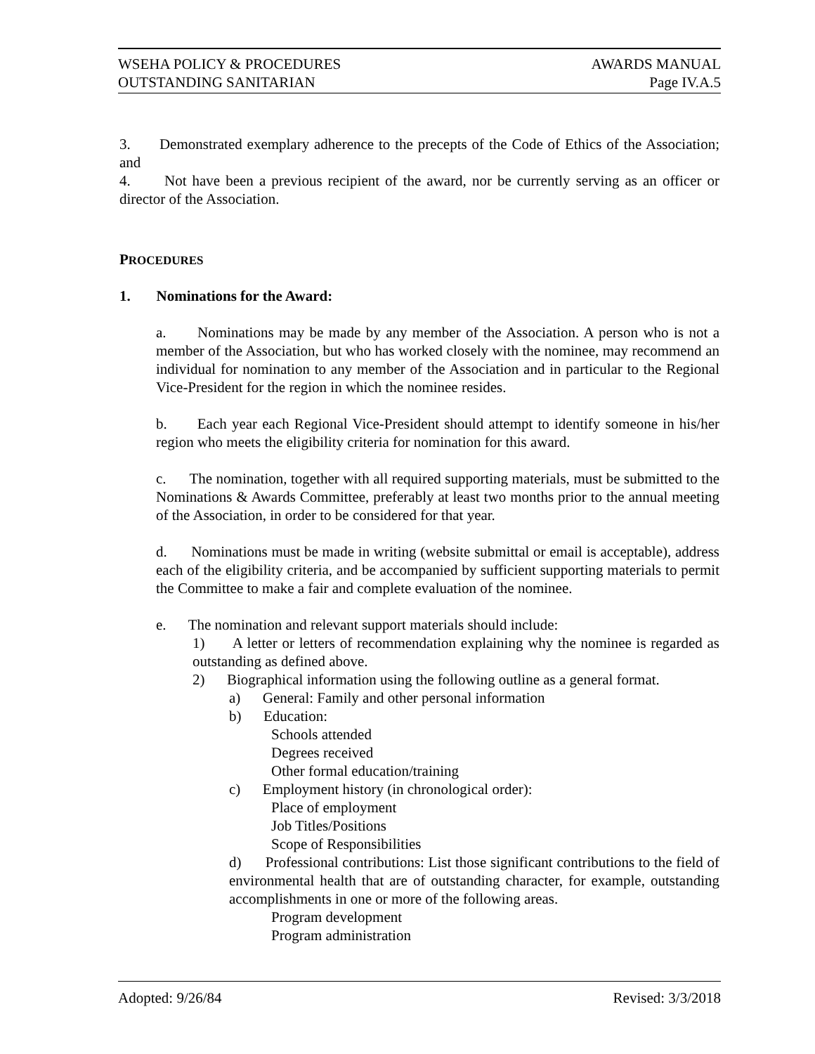WSEHA POLICY & PROCEDURES AWARDS MANUAL
OUTSTANDING SANITARIAN Page IV.A.5
3. Demonstrated exemplary adherence to the precepts of the Code of Ethics of the Association; and
4. Not have been a previous recipient of the award, nor be currently serving as an officer or director of the Association.
PROCEDURES
1. Nominations for the Award:
a. Nominations may be made by any member of the Association. A person who is not a member of the Association, but who has worked closely with the nominee, may recommend an individual for nomination to any member of the Association and in particular to the Regional Vice-President for the region in which the nominee resides.
b. Each year each Regional Vice-President should attempt to identify someone in his/her region who meets the eligibility criteria for nomination for this award.
c. The nomination, together with all required supporting materials, must be submitted to the Nominations & Awards Committee, preferably at least two months prior to the annual meeting of the Association, in order to be considered for that year.
d. Nominations must be made in writing (website submittal or email is acceptable), address each of the eligibility criteria, and be accompanied by sufficient supporting materials to permit the Committee to make a fair and complete evaluation of the nominee.
e. The nomination and relevant support materials should include:
1) A letter or letters of recommendation explaining why the nominee is regarded as outstanding as defined above.
2) Biographical information using the following outline as a general format.
a) General: Family and other personal information
b) Education:
Schools attended
Degrees received
Other formal education/training
c) Employment history (in chronological order):
Place of employment
Job Titles/Positions
Scope of Responsibilities
d) Professional contributions: List those significant contributions to the field of environmental health that are of outstanding character, for example, outstanding accomplishments in one or more of the following areas.
Program development
Program administration
Adopted: 9/26/84 Revised: 3/3/2018